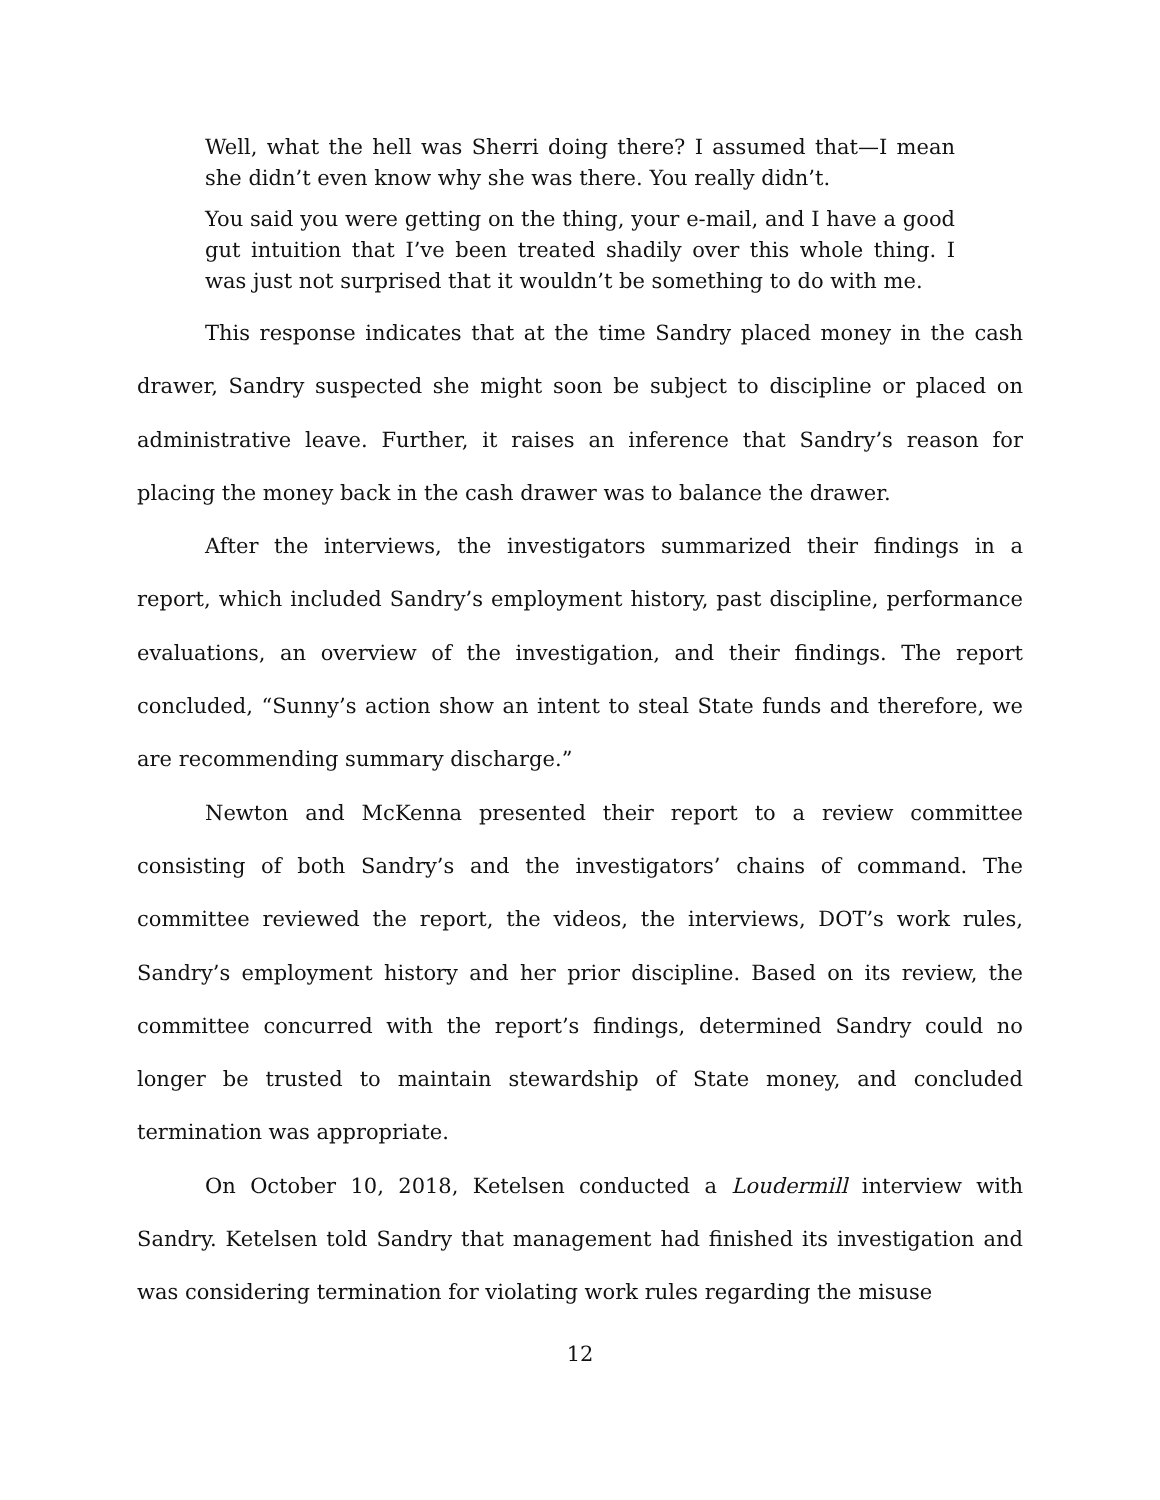Well, what the hell was Sherri doing there? I assumed that—I mean she didn’t even know why she was there. You really didn’t.
You said you were getting on the thing, your e-mail, and I have a good gut intuition that I’ve been treated shadily over this whole thing. I was just not surprised that it wouldn’t be something to do with me.
This response indicates that at the time Sandry placed money in the cash drawer, Sandry suspected she might soon be subject to discipline or placed on administrative leave. Further, it raises an inference that Sandry’s reason for placing the money back in the cash drawer was to balance the drawer.
After the interviews, the investigators summarized their findings in a report, which included Sandry’s employment history, past discipline, performance evaluations, an overview of the investigation, and their findings. The report concluded, “Sunny’s action show an intent to steal State funds and therefore, we are recommending summary discharge.”
Newton and McKenna presented their report to a review committee consisting of both Sandry’s and the investigators’ chains of command. The committee reviewed the report, the videos, the interviews, DOT’s work rules, Sandry’s employment history and her prior discipline. Based on its review, the committee concurred with the report’s findings, determined Sandry could no longer be trusted to maintain stewardship of State money, and concluded termination was appropriate.
On October 10, 2018, Ketelsen conducted a Loudermill interview with Sandry. Ketelsen told Sandry that management had finished its investigation and was considering termination for violating work rules regarding the misuse
12